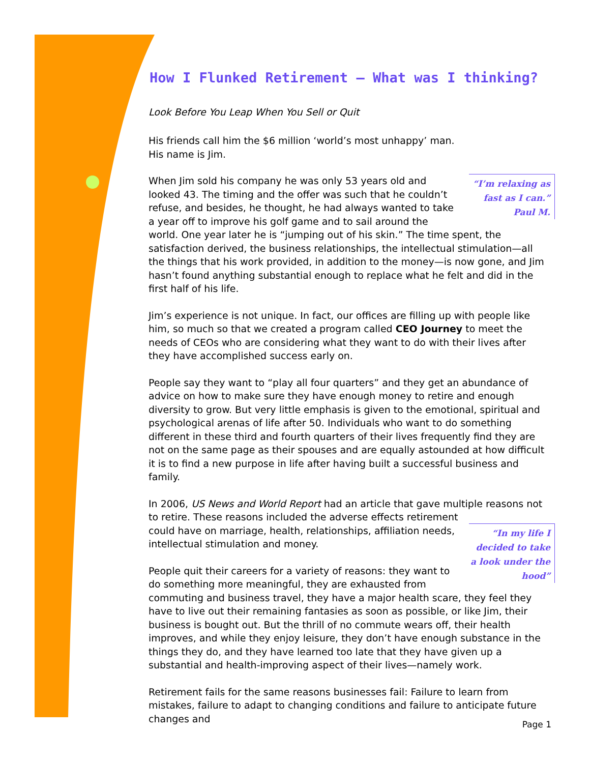How I Flunked Retirement – What was I thinking?
Look Before You Leap When You Sell or Quit
His friends call him the $6 million ‘world’s most unhappy’ man. His name is Jim.
“I’m relaxing as fast as I can.”
Paul M.
When Jim sold his company he was only 53 years old and looked 43. The timing and the offer was such that he couldn’t refuse, and besides, he thought, he had always wanted to take a year off to improve his golf game and to sail around the world. One year later he is “jumping out of his skin.” The time spent, the satisfaction derived, the business relationships, the intellectual stimulation—all the things that his work provided, in addition to the money—is now gone, and Jim hasn’t found anything substantial enough to replace what he felt and did in the first half of his life.
Jim’s experience is not unique. In fact, our offices are filling up with people like him, so much so that we created a program called CEO Journey to meet the needs of CEOs who are considering what they want to do with their lives after they have accomplished success early on.
People say they want to “play all four quarters” and they get an abundance of advice on how to make sure they have enough money to retire and enough diversity to grow. But very little emphasis is given to the emotional, spiritual and psychological arenas of life after 50. Individuals who want to do something different in these third and fourth quarters of their lives frequently find they are not on the same page as their spouses and are equally astounded at how difficult it is to find a new purpose in life after having built a successful business and family.
In 2006, US News and World Report had an article that gave multiple reasons not to retire. These reasons included the adverse effects retirement “In my life I decided to take a look under the hood” could have on marriage, health, relationships, affiliation needs, intellectual stimulation and money.
People quit their careers for a variety of reasons: they want to do something more meaningful, they are exhausted from commuting and business travel, they have a major health scare, they feel they have to live out their remaining fantasies as soon as possible, or like Jim, their business is bought out. But the thrill of no commute wears off, their health improves, and while they enjoy leisure, they don’t have enough substance in the things they do, and they have learned too late that they have given up a substantial and health-improving aspect of their lives—namely work.
Retirement fails for the same reasons businesses fail: Failure to learn from mistakes, failure to adapt to changing conditions and failure to anticipate future changes and
Page 1